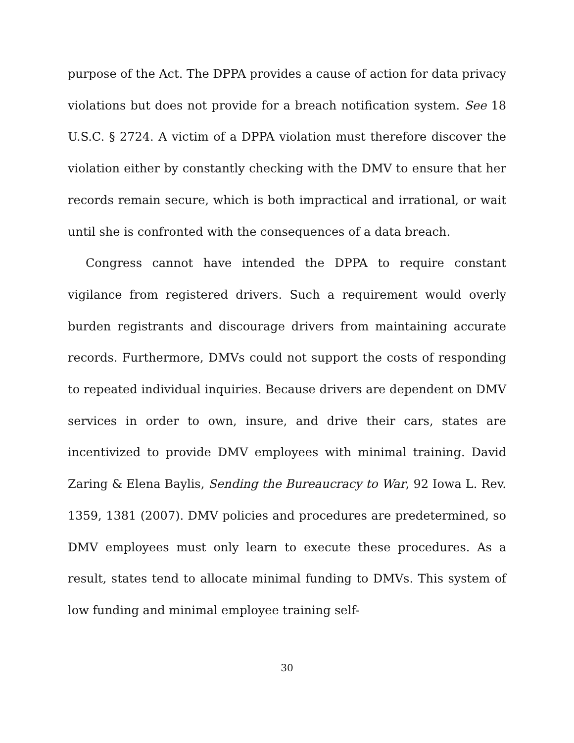purpose of the Act. The DPPA provides a cause of action for data privacy violations but does not provide for a breach notification system. See 18 U.S.C. § 2724. A victim of a DPPA violation must therefore discover the violation either by constantly checking with the DMV to ensure that her records remain secure, which is both impractical and irrational, or wait until she is confronted with the consequences of a data breach.
Congress cannot have intended the DPPA to require constant vigilance from registered drivers. Such a requirement would overly burden registrants and discourage drivers from maintaining accurate records. Furthermore, DMVs could not support the costs of responding to repeated individual inquiries. Because drivers are dependent on DMV services in order to own, insure, and drive their cars, states are incentivized to provide DMV employees with minimal training. David Zaring & Elena Baylis, Sending the Bureaucracy to War, 92 Iowa L. Rev. 1359, 1381 (2007). DMV policies and procedures are predetermined, so DMV employees must only learn to execute these procedures. As a result, states tend to allocate minimal funding to DMVs. This system of low funding and minimal employee training self-
30